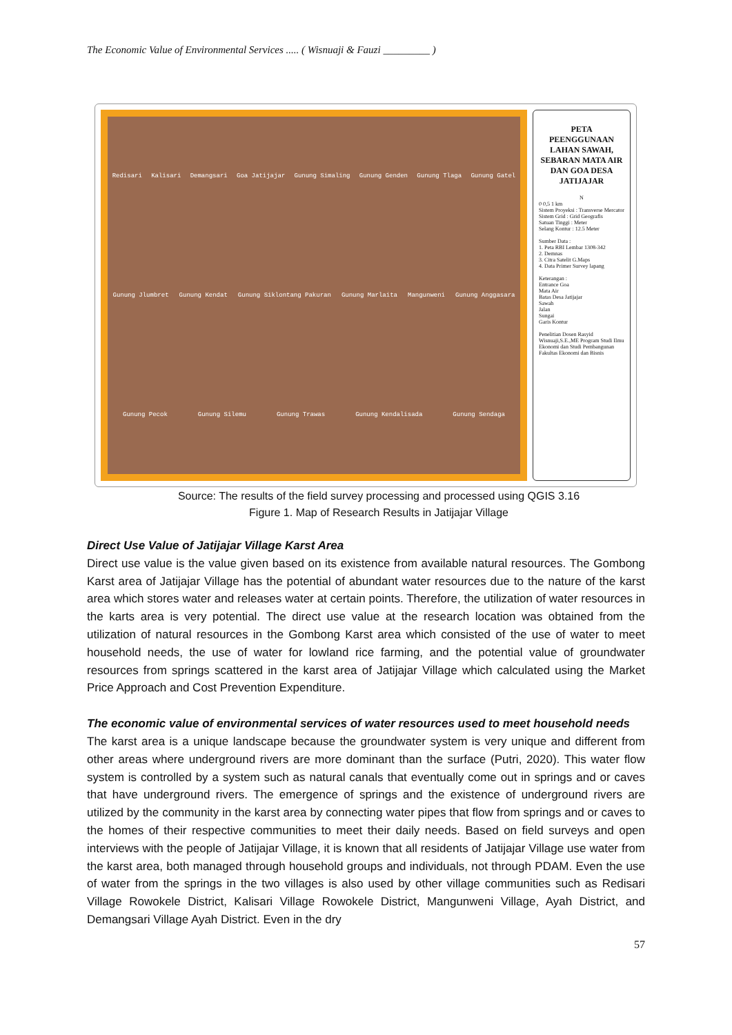The Economic Value of Environmental Services ..... ( Wisnuaji & Fauzi _________ )
Redisari Kalisari Demangsari Goa Jatijajar Gunung Simaling Gunung Genden Gunung Tlaga Gunung Gatel Gunung Jlumbret Gunung Kendat Gunung Siklontang Pakuran Gunung Marlaita Mangunweni Gunung Anggasara Gunung Pecok Gunung Silemu Gunung Trawas Gunung Kendalisada Gunung Sendaga
PETA PEENGGUNAAN LAHAN SAWAH, SEBARAN MATA AIR DAN GOA DESA JATIJAJAR
N
0 0,5 1 km
Sistem Proyeksi : Transverse Mercator
Sistem Grid : Grid Geografis
Satuan Tinggi : Meter
Selang Kontur : 12.5 Meter
Sumber Data :
1. Peta RBI Lembar 1308-342
2. Demnas
3. Citra Satelit G.Maps
4. Data Primer Survey lapang
Keterangan :
Entrance Goa
Mata Air
Batas Desa Jatijajar
Sawah
Jalan
Sungai
Garis Kontur
Penelitian Dosen Rasyid Wisnuaji,S.E.,ME Program Studi Ilmu Ekonomi dan Studi Pembangunan Fakultas Ekonomi dan Bisnis
Source: The results of the field survey processing and processed using QGIS 3.16
Figure 1. Map of Research Results in Jatijajar Village
Direct Use Value of Jatijajar Village Karst Area
Direct use value is the value given based on its existence from available natural resources. The Gombong Karst area of Jatijajar Village has the potential of abundant water resources due to the nature of the karst area which stores water and releases water at certain points. Therefore, the utilization of water resources in the karts area is very potential. The direct use value at the research location was obtained from the utilization of natural resources in the Gombong Karst area which consisted of the use of water to meet household needs, the use of water for lowland rice farming, and the potential value of groundwater resources from springs scattered in the karst area of Jatijajar Village which calculated using the Market Price Approach and Cost Prevention Expenditure.
The economic value of environmental services of water resources used to meet household needs
The karst area is a unique landscape because the groundwater system is very unique and different from other areas where underground rivers are more dominant than the surface (Putri, 2020). This water flow system is controlled by a system such as natural canals that eventually come out in springs and or caves that have underground rivers. The emergence of springs and the existence of underground rivers are utilized by the community in the karst area by connecting water pipes that flow from springs and or caves to the homes of their respective communities to meet their daily needs. Based on field surveys and open interviews with the people of Jatijajar Village, it is known that all residents of Jatijajar Village use water from the karst area, both managed through household groups and individuals, not through PDAM. Even the use of water from the springs in the two villages is also used by other village communities such as Redisari Village Rowokele District, Kalisari Village Rowokele District, Mangunweni Village, Ayah District, and Demangsari Village Ayah District. Even in the dry
57